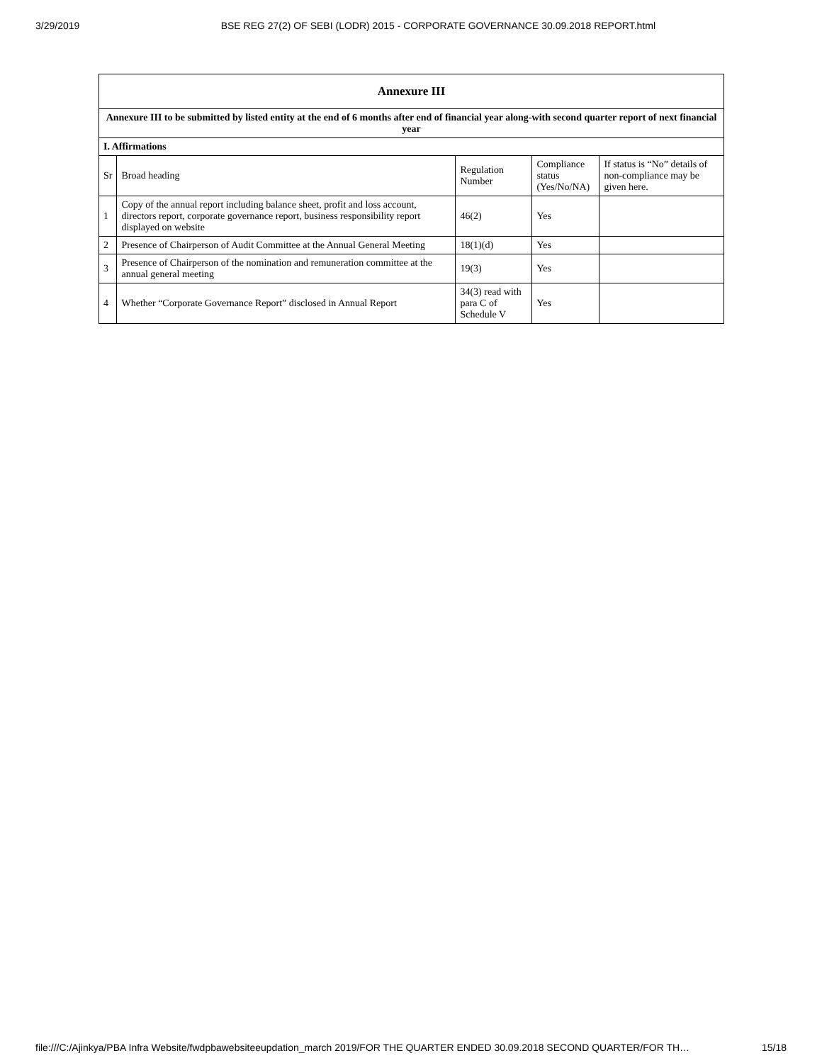3/29/2019 BSE REG 27(2) OF SEBI (LODR) 2015 - CORPORATE GOVERNANCE 30.09.2018 REPORT.html
| Annexure III | | | | |
| --- | --- | --- | --- | --- |
| Annexure III to be submitted by listed entity at the end of 6 months after end of financial year along-with second quarter report of next financial year | | | | |
| I. Affirmations | | | | |
| Sr | Broad heading | Regulation Number | Compliance status (Yes/No/NA) | If status is “No” details of non-compliance may be given here. |
| 1 | Copy of the annual report including balance sheet, profit and loss account, directors report, corporate governance report, business responsibility report displayed on website | 46(2) | Yes | |
| 2 | Presence of Chairperson of Audit Committee at the Annual General Meeting | 18(1)(d) | Yes | |
| 3 | Presence of Chairperson of the nomination and remuneration committee at the annual general meeting | 19(3) | Yes | |
| 4 | Whether “Corporate Governance Report” disclosed in Annual Report | 34(3) read with para C of Schedule V | Yes | |
file:///C:/Ajinkya/PBA Infra Website/fwdpbawebsiteeupdation_march 2019/FOR THE QUARTER ENDED 30.09.2018 SECOND QUARTER/FOR TH… 15/18